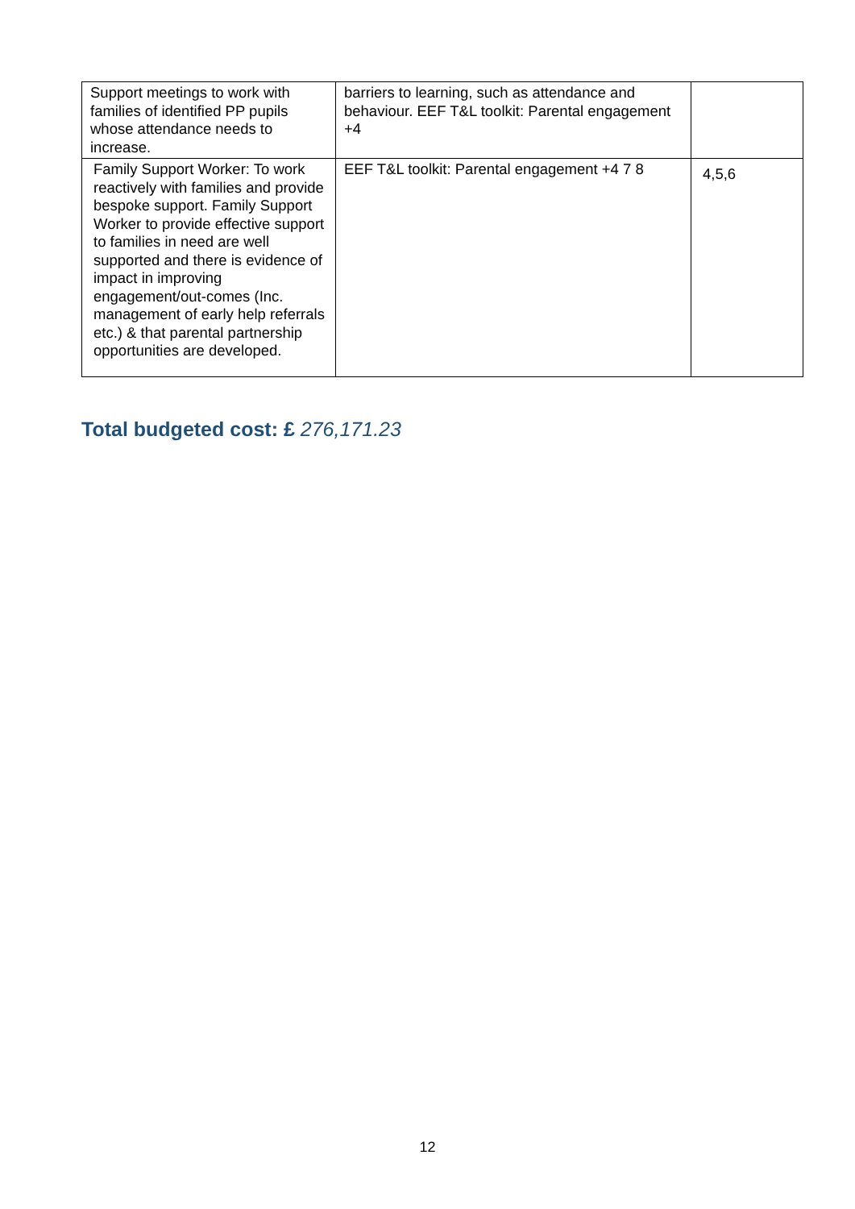| Support meetings to work with families of identified PP pupils whose attendance needs to increase. | barriers to learning, such as attendance and behaviour. EEF T&L toolkit: Parental engagement +4 | |
| Family Support Worker: To work reactively with families and provide bespoke support. Family Support Worker to provide effective support to families in need are well supported and there is evidence of impact in improving engagement/out-comes (Inc. management of early help referrals etc.) & that parental partnership opportunities are developed. | EEF T&L toolkit: Parental engagement +4 7 8 | 4,5,6 |
Total budgeted cost: £ 276,171.23
12